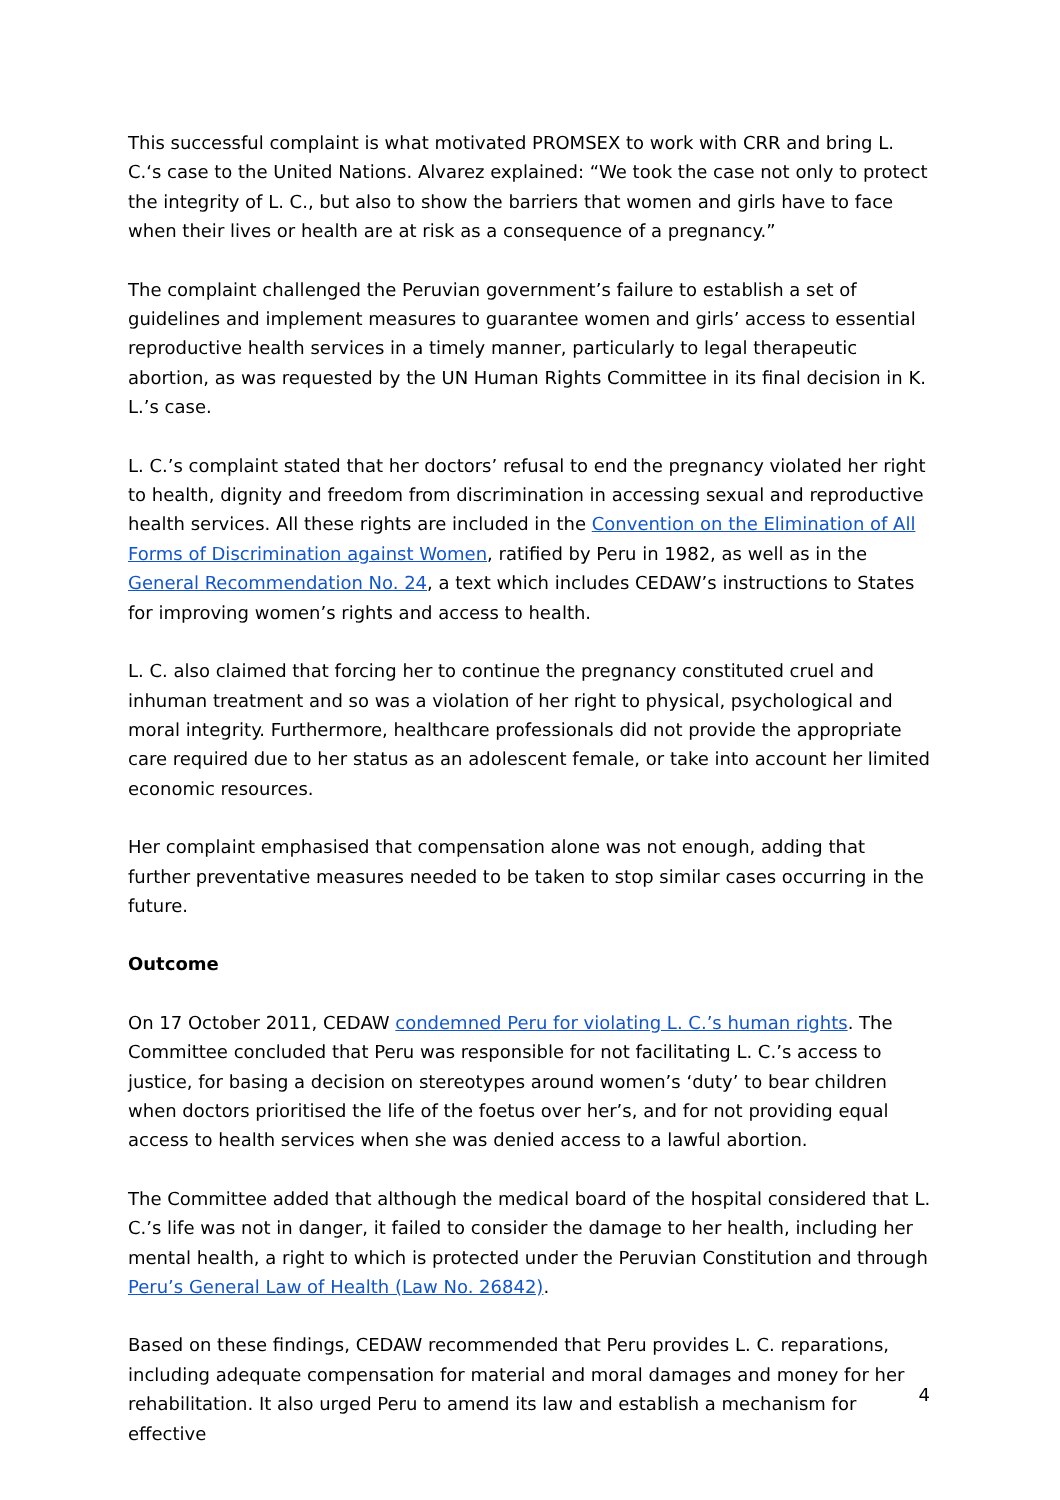This successful complaint is what motivated PROMSEX to work with CRR and bring L. C.‘s case to the United Nations. Alvarez explained: “We took the case not only to protect the integrity of L. C., but also to show the barriers that women and girls have to face when their lives or health are at risk as a consequence of a pregnancy.”
The complaint challenged the Peruvian government’s failure to establish a set of guidelines and implement measures to guarantee women and girls’ access to essential reproductive health services in a timely manner, particularly to legal therapeutic abortion, as was requested by the UN Human Rights Committee in its final decision in K. L.’s case.
L. C.’s complaint stated that her doctors’ refusal to end the pregnancy violated her right to health, dignity and freedom from discrimination in accessing sexual and reproductive health services. All these rights are included in the Convention on the Elimination of All Forms of Discrimination against Women, ratified by Peru in 1982, as well as in the General Recommendation No. 24, a text which includes CEDAW’s instructions to States for improving women’s rights and access to health.
L. C. also claimed that forcing her to continue the pregnancy constituted cruel and inhuman treatment and so was a violation of her right to physical, psychological and moral integrity. Furthermore, healthcare professionals did not provide the appropriate care required due to her status as an adolescent female, or take into account her limited economic resources.
Her complaint emphasised that compensation alone was not enough, adding that further preventative measures needed to be taken to stop similar cases occurring in the future.
Outcome
On 17 October 2011, CEDAW condemned Peru for violating L. C.’s human rights. The Committee concluded that Peru was responsible for not facilitating L. C.’s access to justice, for basing a decision on stereotypes around women’s ‘duty’ to bear children when doctors prioritised the life of the foetus over her’s, and for not providing equal access to health services when she was denied access to a lawful abortion.
The Committee added that although the medical board of the hospital considered that L. C.’s life was not in danger, it failed to consider the damage to her health, including her mental health, a right to which is protected under the Peruvian Constitution and through Peru’s General Law of Health (Law No. 26842).
Based on these findings, CEDAW recommended that Peru provides L. C. reparations, including adequate compensation for material and moral damages and money for her rehabilitation. It also urged Peru to amend its law and establish a mechanism for effective
4